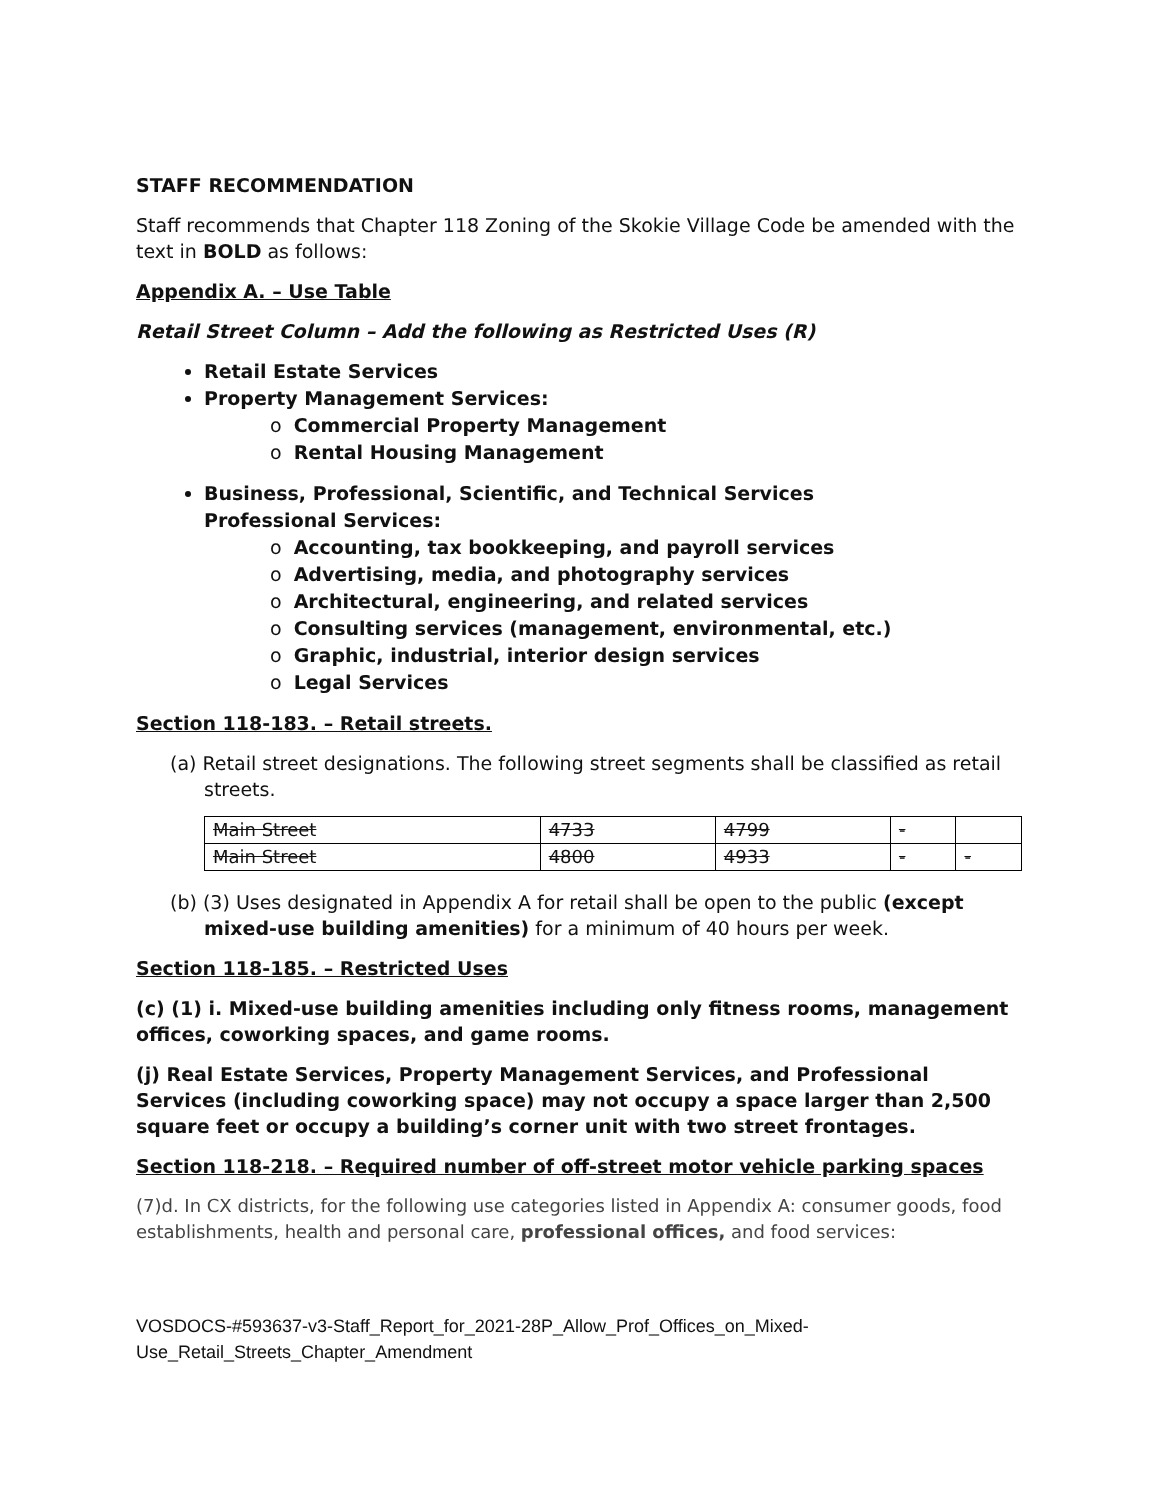STAFF RECOMMENDATION
Staff recommends that Chapter 118 Zoning of the Skokie Village Code be amended with the text in BOLD as follows:
Appendix A. – Use Table
Retail Street Column – Add the following as Restricted Uses (R)
Retail Estate Services
Property Management Services:
o Commercial Property Management
o Rental Housing Management
Business, Professional, Scientific, and Technical Services
Professional Services:
o Accounting, tax bookkeeping, and payroll services
o Advertising, media, and photography services
o Architectural, engineering, and related services
o Consulting services (management, environmental, etc.)
o Graphic, industrial, interior design services
o Legal Services
Section 118-183. – Retail streets.
(a) Retail street designations. The following street segments shall be classified as retail streets.
| Main Street | 4733 | 4799 | - | |
| Main Street | 4800 | 4933 | - | - |
(b) (3) Uses designated in Appendix A for retail shall be open to the public (except mixed-use building amenities) for a minimum of 40 hours per week.
Section 118-185. – Restricted Uses
(c) (1) i. Mixed-use building amenities including only fitness rooms, management offices, coworking spaces, and game rooms.
(j) Real Estate Services, Property Management Services, and Professional Services (including coworking space) may not occupy a space larger than 2,500 square feet or occupy a building’s corner unit with two street frontages.
Section 118-218. – Required number of off-street motor vehicle parking spaces
(7)d. In CX districts, for the following use categories listed in Appendix A: consumer goods, food establishments, health and personal care, professional offices, and food services:
VOSDOCS-#593637-v3-Staff_Report_for_2021-28P_Allow_Prof_Offices_on_Mixed-Use_Retail_Streets_Chapter_Amendment